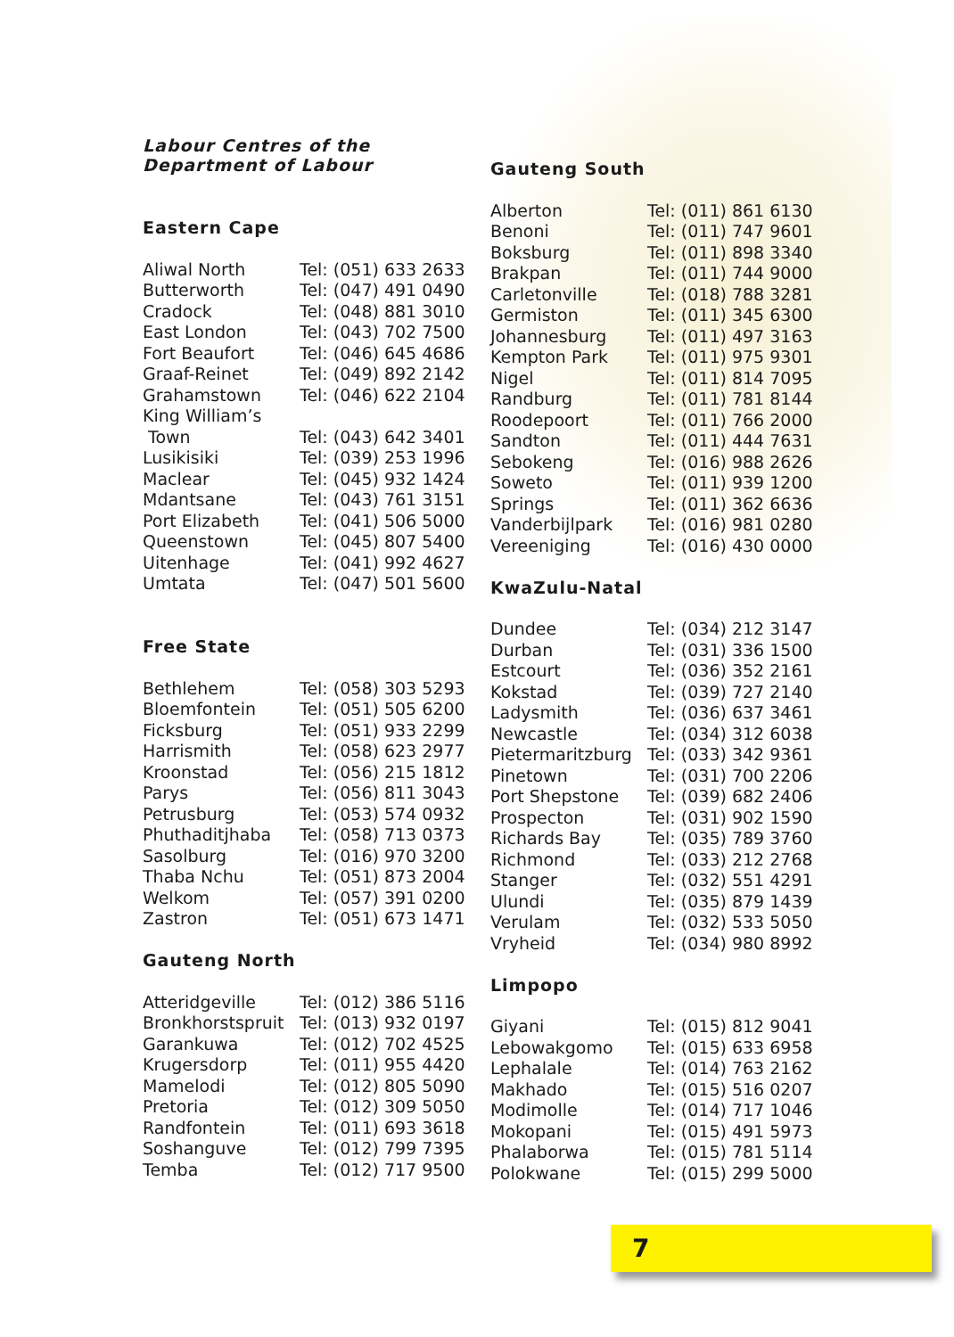Labour Centres of the
Department of Labour
Eastern Cape
| Aliwal North | Tel: (051) 633 2633 |
| Butterworth | Tel: (047) 491 0490 |
| Cradock | Tel: (048) 881 3010 |
| East London | Tel: (043) 702 7500 |
| Fort Beaufort | Tel: (046) 645 4686 |
| Graaf-Reinet | Tel: (049) 892 2142 |
| Grahamstown | Tel: (046) 622 2104 |
| King William’s | |
| Town | Tel: (043) 642 3401 |
| Lusikisiki | Tel: (039) 253 1996 |
| Maclear | Tel: (045) 932 1424 |
| Mdantsane | Tel: (043) 761 3151 |
| Port Elizabeth | Tel: (041) 506 5000 |
| Queenstown | Tel: (045) 807 5400 |
| Uitenhage | Tel: (041) 992 4627 |
| Umtata | Tel: (047) 501 5600 |
Free State
| Bethlehem | Tel: (058) 303 5293 |
| Bloemfontein | Tel: (051) 505 6200 |
| Ficksburg | Tel: (051) 933 2299 |
| Harrismith | Tel: (058) 623 2977 |
| Kroonstad | Tel: (056) 215 1812 |
| Parys | Tel: (056) 811 3043 |
| Petrusburg | Tel: (053) 574 0932 |
| Phuthaditjhaba | Tel: (058) 713 0373 |
| Sasolburg | Tel: (016) 970 3200 |
| Thaba Nchu | Tel: (051) 873 2004 |
| Welkom | Tel: (057) 391 0200 |
| Zastron | Tel: (051) 673 1471 |
Gauteng North
| Atteridgeville | Tel: (012) 386 5116 |
| Bronkhorstspruit | Tel: (013) 932 0197 |
| Garankuwa | Tel: (012) 702 4525 |
| Krugersdorp | Tel: (011) 955 4420 |
| Mamelodi | Tel: (012) 805 5090 |
| Pretoria | Tel: (012) 309 5050 |
| Randfontein | Tel: (011) 693 3618 |
| Soshanguve | Tel: (012) 799 7395 |
| Temba | Tel: (012) 717 9500 |
Gauteng South
| Alberton | Tel: (011) 861 6130 |
| Benoni | Tel: (011) 747 9601 |
| Boksburg | Tel: (011) 898 3340 |
| Brakpan | Tel: (011) 744 9000 |
| Carletonville | Tel: (018) 788 3281 |
| Germiston | Tel: (011) 345 6300 |
| Johannesburg | Tel: (011) 497 3163 |
| Kempton Park | Tel: (011) 975 9301 |
| Nigel | Tel: (011) 814 7095 |
| Randburg | Tel: (011) 781 8144 |
| Roodepoort | Tel: (011) 766 2000 |
| Sandton | Tel: (011) 444 7631 |
| Sebokeng | Tel: (016) 988 2626 |
| Soweto | Tel: (011) 939 1200 |
| Springs | Tel: (011) 362 6636 |
| Vanderbijlpark | Tel: (016) 981 0280 |
| Vereeniging | Tel: (016) 430 0000 |
KwaZulu-Natal
| Dundee | Tel: (034) 212 3147 |
| Durban | Tel: (031) 336 1500 |
| Estcourt | Tel: (036) 352 2161 |
| Kokstad | Tel: (039) 727 2140 |
| Ladysmith | Tel: (036) 637 3461 |
| Newcastle | Tel: (034) 312 6038 |
| Pietermaritzburg | Tel: (033) 342 9361 |
| Pinetown | Tel: (031) 700 2206 |
| Port Shepstone | Tel: (039) 682 2406 |
| Prospecton | Tel: (031) 902 1590 |
| Richards Bay | Tel: (035) 789 3760 |
| Richmond | Tel: (033) 212 2768 |
| Stanger | Tel: (032) 551 4291 |
| Ulundi | Tel: (035) 879 1439 |
| Verulam | Tel: (032) 533 5050 |
| Vryheid | Tel: (034) 980 8992 |
Limpopo
| Giyani | Tel: (015) 812 9041 |
| Lebowakgomo | Tel: (015) 633 6958 |
| Lephalale | Tel: (014) 763 2162 |
| Makhado | Tel: (015) 516 0207 |
| Modimolle | Tel: (014) 717 1046 |
| Mokopani | Tel: (015) 491 5973 |
| Phalaborwa | Tel: (015) 781 5114 |
| Polokwane | Tel: (015) 299 5000 |
7